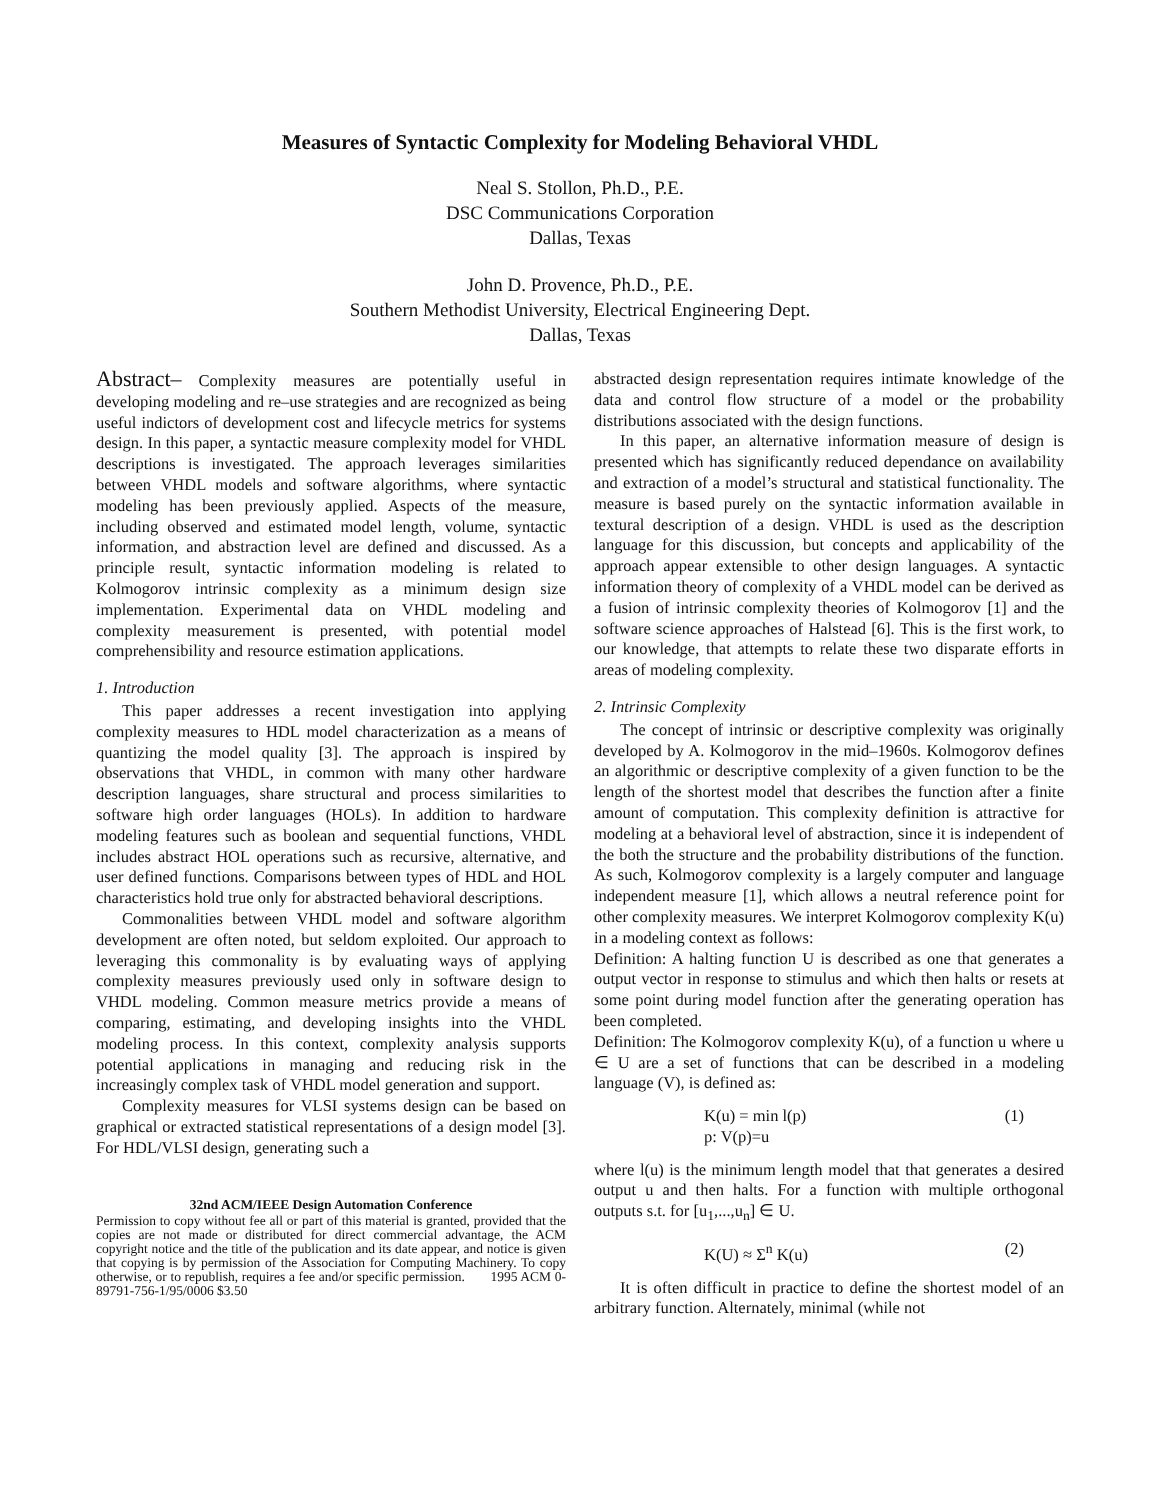Measures of Syntactic Complexity for Modeling Behavioral VHDL
Neal S. Stollon, Ph.D., P.E.
DSC Communications Corporation
Dallas, Texas
John D. Provence, Ph.D., P.E.
Southern Methodist University, Electrical Engineering Dept.
Dallas, Texas
Abstract– Complexity measures are potentially useful in developing modeling and re–use strategies and are recognized as being useful indictors of development cost and lifecycle metrics for systems design. In this paper, a syntactic measure complexity model for VHDL descriptions is investigated. The approach leverages similarities between VHDL models and software algorithms, where syntactic modeling has been previously applied. Aspects of the measure, including observed and estimated model length, volume, syntactic information, and abstraction level are defined and discussed. As a principle result, syntactic information modeling is related to Kolmogorov intrinsic complexity as a minimum design size implementation. Experimental data on VHDL modeling and complexity measurement is presented, with potential model comprehensibility and resource estimation applications.
1. Introduction
This paper addresses a recent investigation into applying complexity measures to HDL model characterization as a means of quantizing the model quality [3]. The approach is inspired by observations that VHDL, in common with many other hardware description languages, share structural and process similarities to software high order languages (HOLs). In addition to hardware modeling features such as boolean and sequential functions, VHDL includes abstract HOL operations such as recursive, alternative, and user defined functions. Comparisons between types of HDL and HOL characteristics hold true only for abstracted behavioral descriptions.
Commonalities between VHDL model and software algorithm development are often noted, but seldom exploited. Our approach to leveraging this commonality is by evaluating ways of applying complexity measures previously used only in software design to VHDL modeling. Common measure metrics provide a means of comparing, estimating, and developing insights into the VHDL modeling process. In this context, complexity analysis supports potential applications in managing and reducing risk in the increasingly complex task of VHDL model generation and support.
Complexity measures for VLSI systems design can be based on graphical or extracted statistical representations of a design model [3]. For HDL/VLSI design, generating such a
32nd ACM/IEEE Design Automation Conference
Permission to copy without fee all or part of this material is granted, provided that the copies are not made or distributed for direct commercial advantage, the ACM copyright notice and the title of the publication and its date appear, and notice is given that copying is by permission of the Association for Computing Machinery. To copy otherwise, or to republish, requires a fee and/or specific permission. 1995 ACM 0-89791-756-1/95/0006 $3.50
abstracted design representation requires intimate knowledge of the data and control flow structure of a model or the probability distributions associated with the design functions.
In this paper, an alternative information measure of design is presented which has significantly reduced dependance on availability and extraction of a model’s structural and statistical functionality. The measure is based purely on the syntactic information available in textural description of a design. VHDL is used as the description language for this discussion, but concepts and applicability of the approach appear extensible to other design languages. A syntactic information theory of complexity of a VHDL model can be derived as a fusion of intrinsic complexity theories of Kolmogorov [1] and the software science approaches of Halstead [6]. This is the first work, to our knowledge, that attempts to relate these two disparate efforts in areas of modeling complexity.
2. Intrinsic Complexity
The concept of intrinsic or descriptive complexity was originally developed by A. Kolmogorov in the mid–1960s. Kolmogorov defines an algorithmic or descriptive complexity of a given function to be the length of the shortest model that describes the function after a finite amount of computation. This complexity definition is attractive for modeling at a behavioral level of abstraction, since it is independent of the both the structure and the probability distributions of the function. As such, Kolmogorov complexity is a largely computer and language independent measure [1], which allows a neutral reference point for other complexity measures. We interpret Kolmogorov complexity K(u) in a modeling context as follows:
Definition: A halting function U is described as one that generates a output vector in response to stimulus and which then halts or resets at some point during model function after the generating operation has been completed.
Definition: The Kolmogorov complexity K(u), of a function u where u ∈ U are a set of functions that can be described in a modeling language (V), is defined as:
K(u) = min l(p)
p: V(p)=u (1)
where l(u) is the minimum length model that that generates a desired output u and then halts. For a function with multiple orthogonal outputs s.t. for [u<sub>1</sub>,...,u<sub>n</sub>] ∈ U.
K(U) ≈ Σ<sup>n</sup> K(u) (2)
It is often difficult in practice to define the shortest model of an arbitrary function. Alternately, minimal (while not